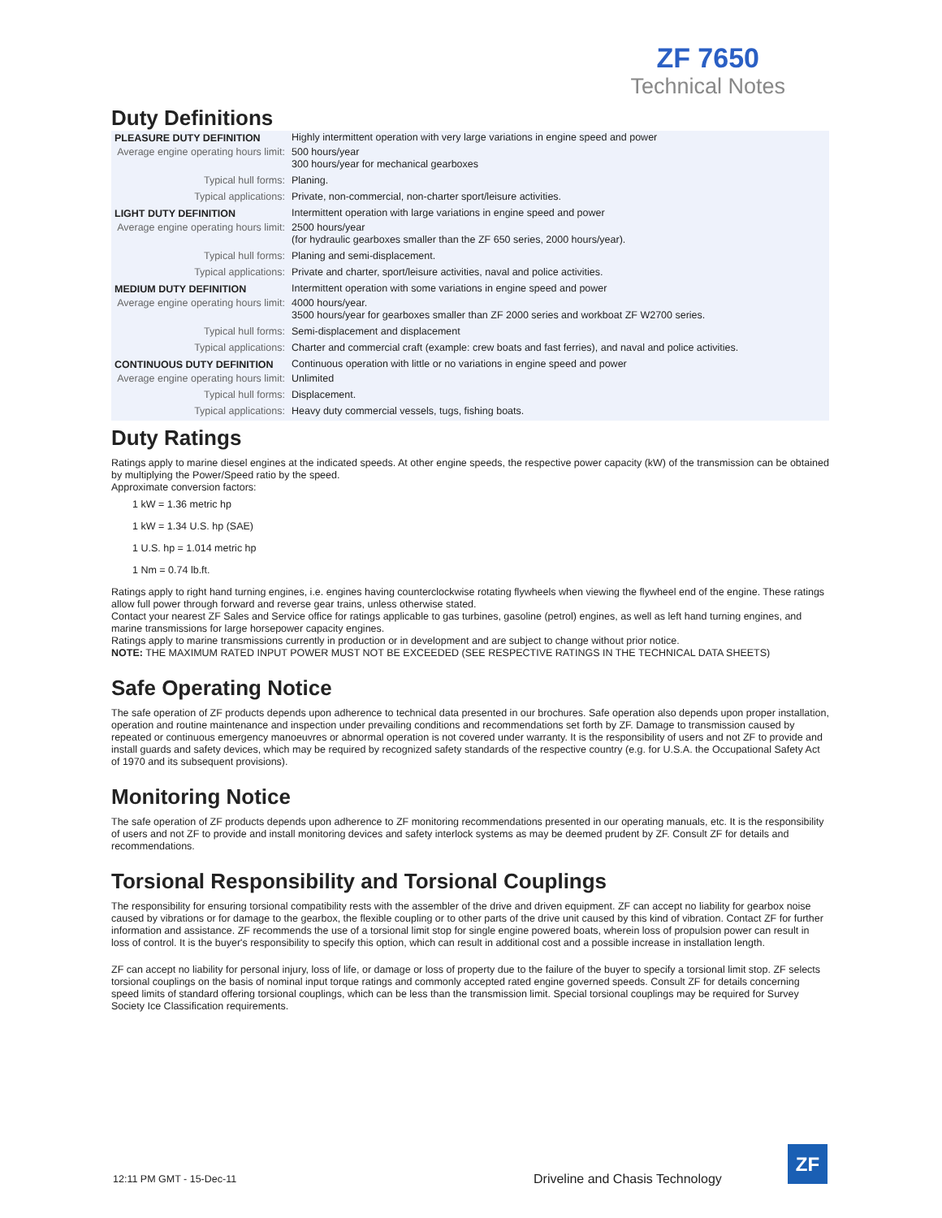ZF 7650
Technical Notes
Duty Definitions
| PLEASURE DUTY DEFINITION | Highly intermittent operation with very large variations in engine speed and power |
| Average engine operating hours limit: | 500 hours/year 300 hours/year for mechanical gearboxes |
| Typical hull forms: | Planing. |
| Typical applications: | Private, non-commercial, non-charter sport/leisure activities. |
| LIGHT DUTY DEFINITION | Intermittent operation with large variations in engine speed and power |
| Average engine operating hours limit: | 2500 hours/year (for hydraulic gearboxes smaller than the ZF 650 series, 2000 hours/year). |
| Typical hull forms: | Planing and semi-displacement. |
| Typical applications: | Private and charter, sport/leisure activities, naval and police activities. |
| MEDIUM DUTY DEFINITION | Intermittent operation with some variations in engine speed and power |
| Average engine operating hours limit: | 4000 hours/year. 3500 hours/year for gearboxes smaller than ZF 2000 series and workboat ZF W2700 series. |
| Typical hull forms: | Semi-displacement and displacement |
| Typical applications: | Charter and commercial craft (example: crew boats and fast ferries), and naval and police activities. |
| CONTINUOUS DUTY DEFINITION | Continuous operation with little or no variations in engine speed and power |
| Average engine operating hours limit: | Unlimited |
| Typical hull forms: | Displacement. |
| Typical applications: | Heavy duty commercial vessels, tugs, fishing boats. |
Duty Ratings
Ratings apply to marine diesel engines at the indicated speeds. At other engine speeds, the respective power capacity (kW) of the transmission can be obtained by multiplying the Power/Speed ratio by the speed.
Approximate conversion factors:
1 kW = 1.36 metric hp
1 kW = 1.34 U.S. hp (SAE)
1 U.S. hp = 1.014 metric hp
1 Nm = 0.74 lb.ft.
Ratings apply to right hand turning engines, i.e. engines having counterclockwise rotating flywheels when viewing the flywheel end of the engine. These ratings allow full power through forward and reverse gear trains, unless otherwise stated.
Contact your nearest ZF Sales and Service office for ratings applicable to gas turbines, gasoline (petrol) engines, as well as left hand turning engines, and marine transmissions for large horsepower capacity engines.
Ratings apply to marine transmissions currently in production or in development and are subject to change without prior notice.
NOTE: THE MAXIMUM RATED INPUT POWER MUST NOT BE EXCEEDED (SEE RESPECTIVE RATINGS IN THE TECHNICAL DATA SHEETS)
Safe Operating Notice
The safe operation of ZF products depends upon adherence to technical data presented in our brochures. Safe operation also depends upon proper installation, operation and routine maintenance and inspection under prevailing conditions and recommendations set forth by ZF. Damage to transmission caused by repeated or continuous emergency manoeuvres or abnormal operation is not covered under warranty. It is the responsibility of users and not ZF to provide and install guards and safety devices, which may be required by recognized safety standards of the respective country (e.g. for U.S.A. the Occupational Safety Act of 1970 and its subsequent provisions).
Monitoring Notice
The safe operation of ZF products depends upon adherence to ZF monitoring recommendations presented in our operating manuals, etc. It is the responsibility of users and not ZF to provide and install monitoring devices and safety interlock systems as may be deemed prudent by ZF. Consult ZF for details and recommendations.
Torsional Responsibility and Torsional Couplings
The responsibility for ensuring torsional compatibility rests with the assembler of the drive and driven equipment. ZF can accept no liability for gearbox noise caused by vibrations or for damage to the gearbox, the flexible coupling or to other parts of the drive unit caused by this kind of vibration. Contact ZF for further information and assistance. ZF recommends the use of a torsional limit stop for single engine powered boats, wherein loss of propulsion power can result in loss of control. It is the buyer's responsibility to specify this option, which can result in additional cost and a possible increase in installation length.
ZF can accept no liability for personal injury, loss of life, or damage or loss of property due to the failure of the buyer to specify a torsional limit stop. ZF selects torsional couplings on the basis of nominal input torque ratings and commonly accepted rated engine governed speeds. Consult ZF for details concerning speed limits of standard offering torsional couplings, which can be less than the transmission limit. Special torsional couplings may be required for Survey Society Ice Classification requirements.
12:11 PM GMT - 15-Dec-11
Driveline and Chasis Technology
ZF